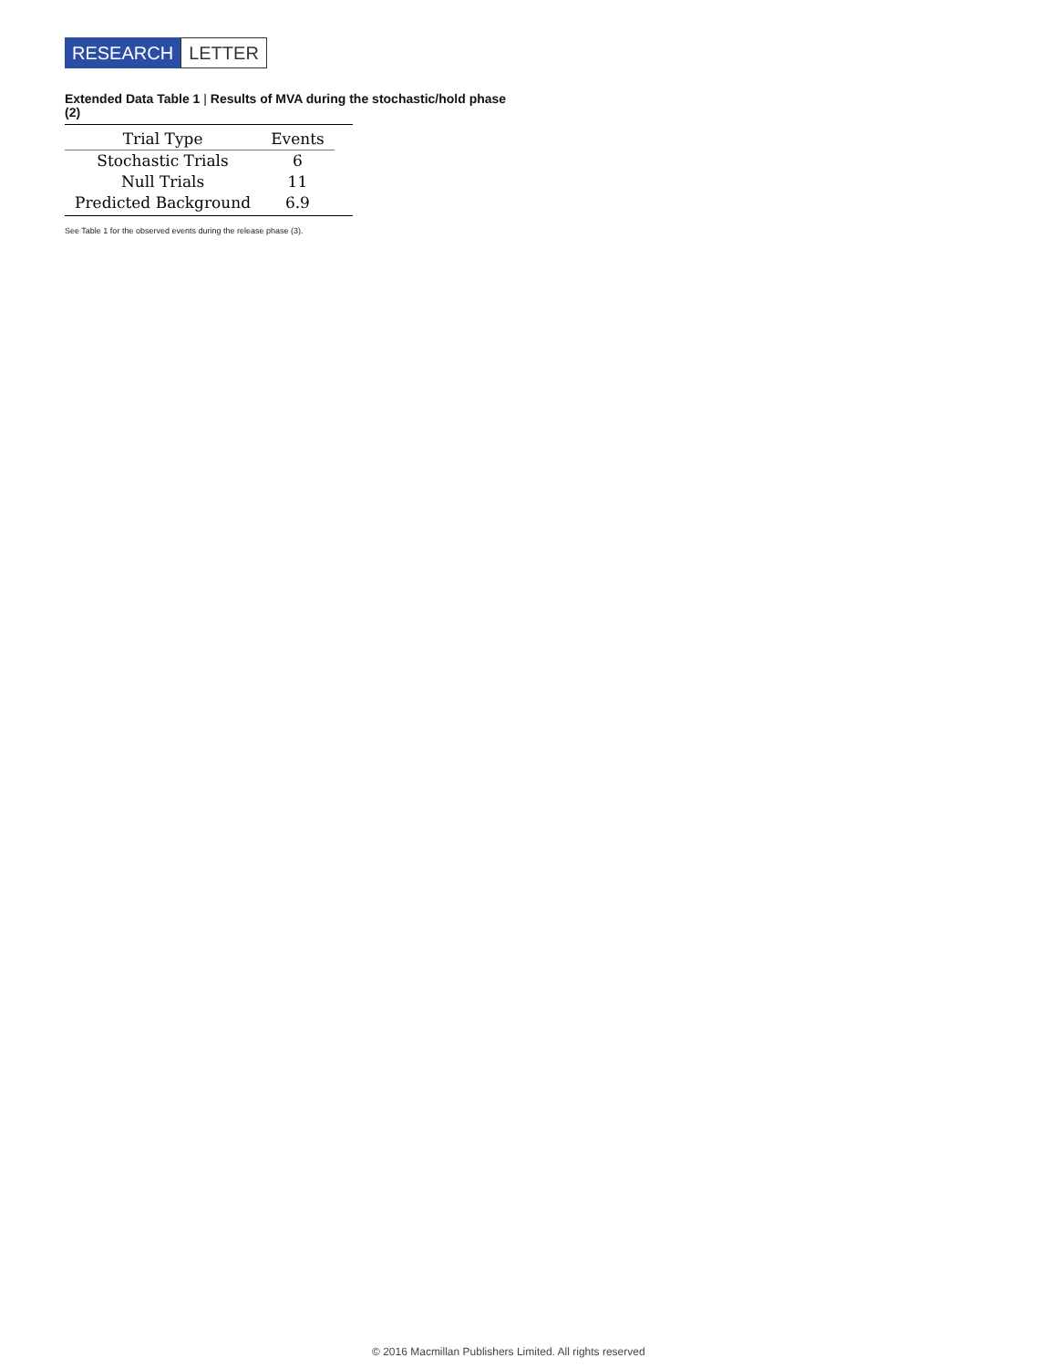RESEARCH LETTER
Extended Data Table 1 | Results of MVA during the stochastic/hold phase (2)
| Trial Type | Events |
| --- | --- |
| Stochastic Trials | 6 |
| Null Trials | 11 |
| Predicted Background | 6.9 |
See Table 1 for the observed events during the release phase (3).
© 2016 Macmillan Publishers Limited. All rights reserved